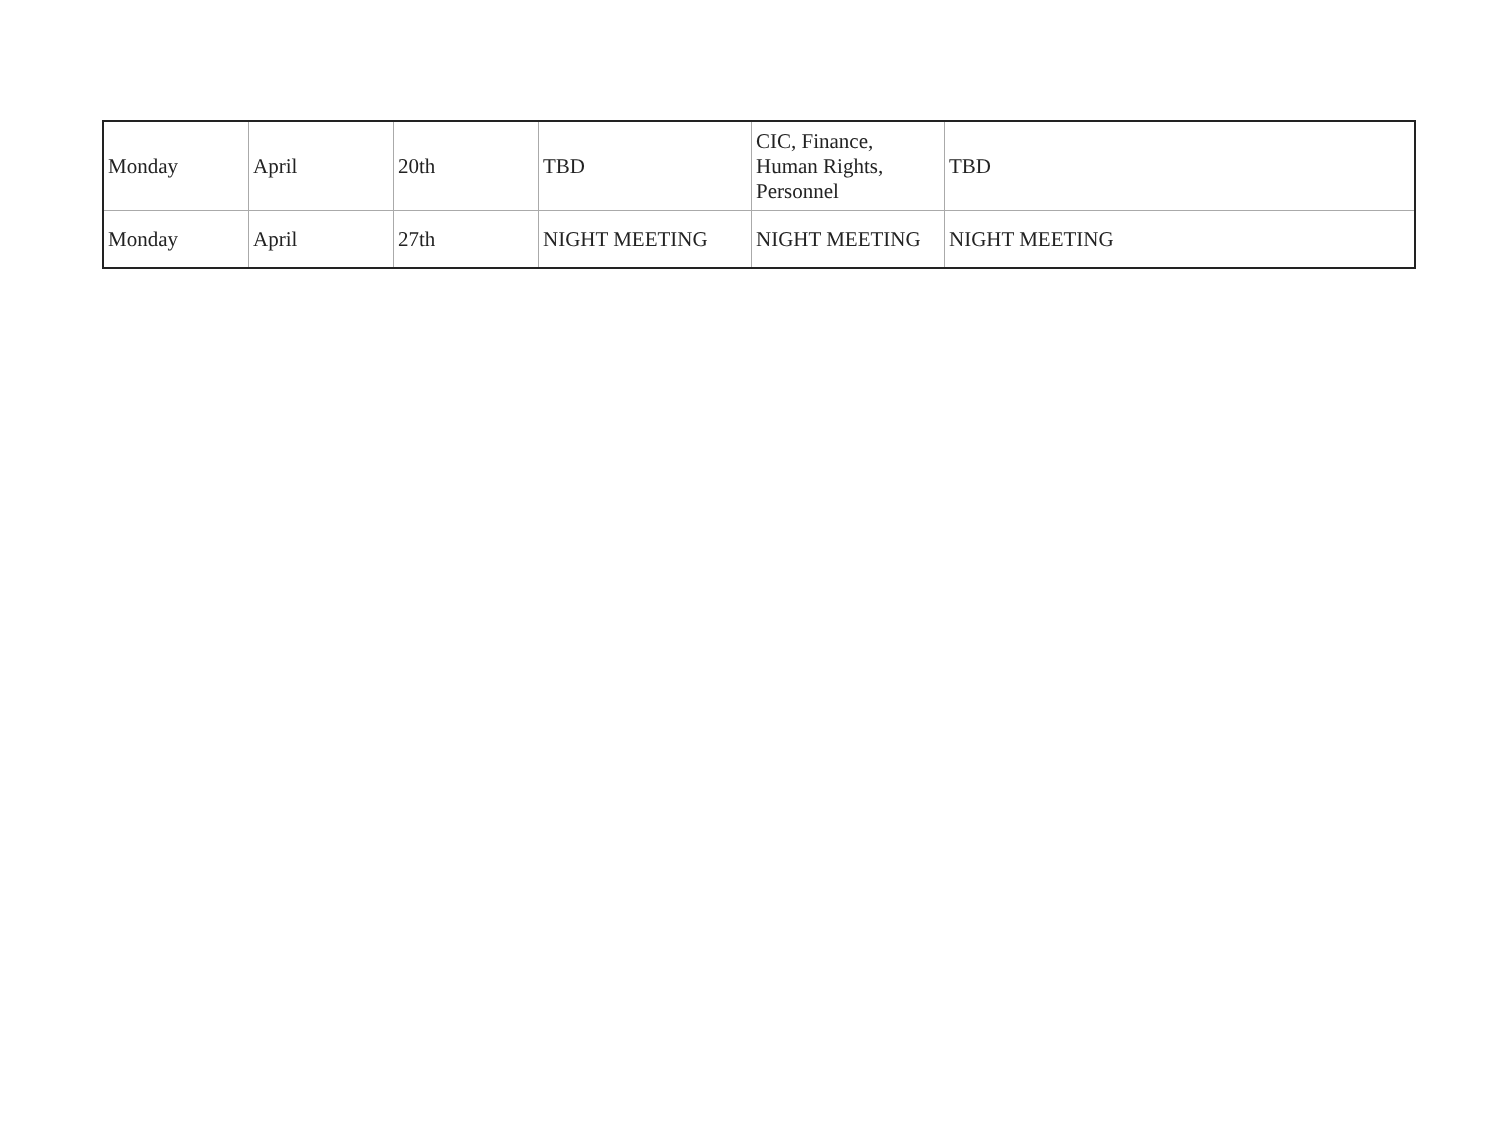| Monday | April | 20th | TBD | CIC, Finance, Human Rights, Personnel | TBD |
| Monday | April | 27th | NIGHT MEETING | NIGHT MEETING | NIGHT MEETING |